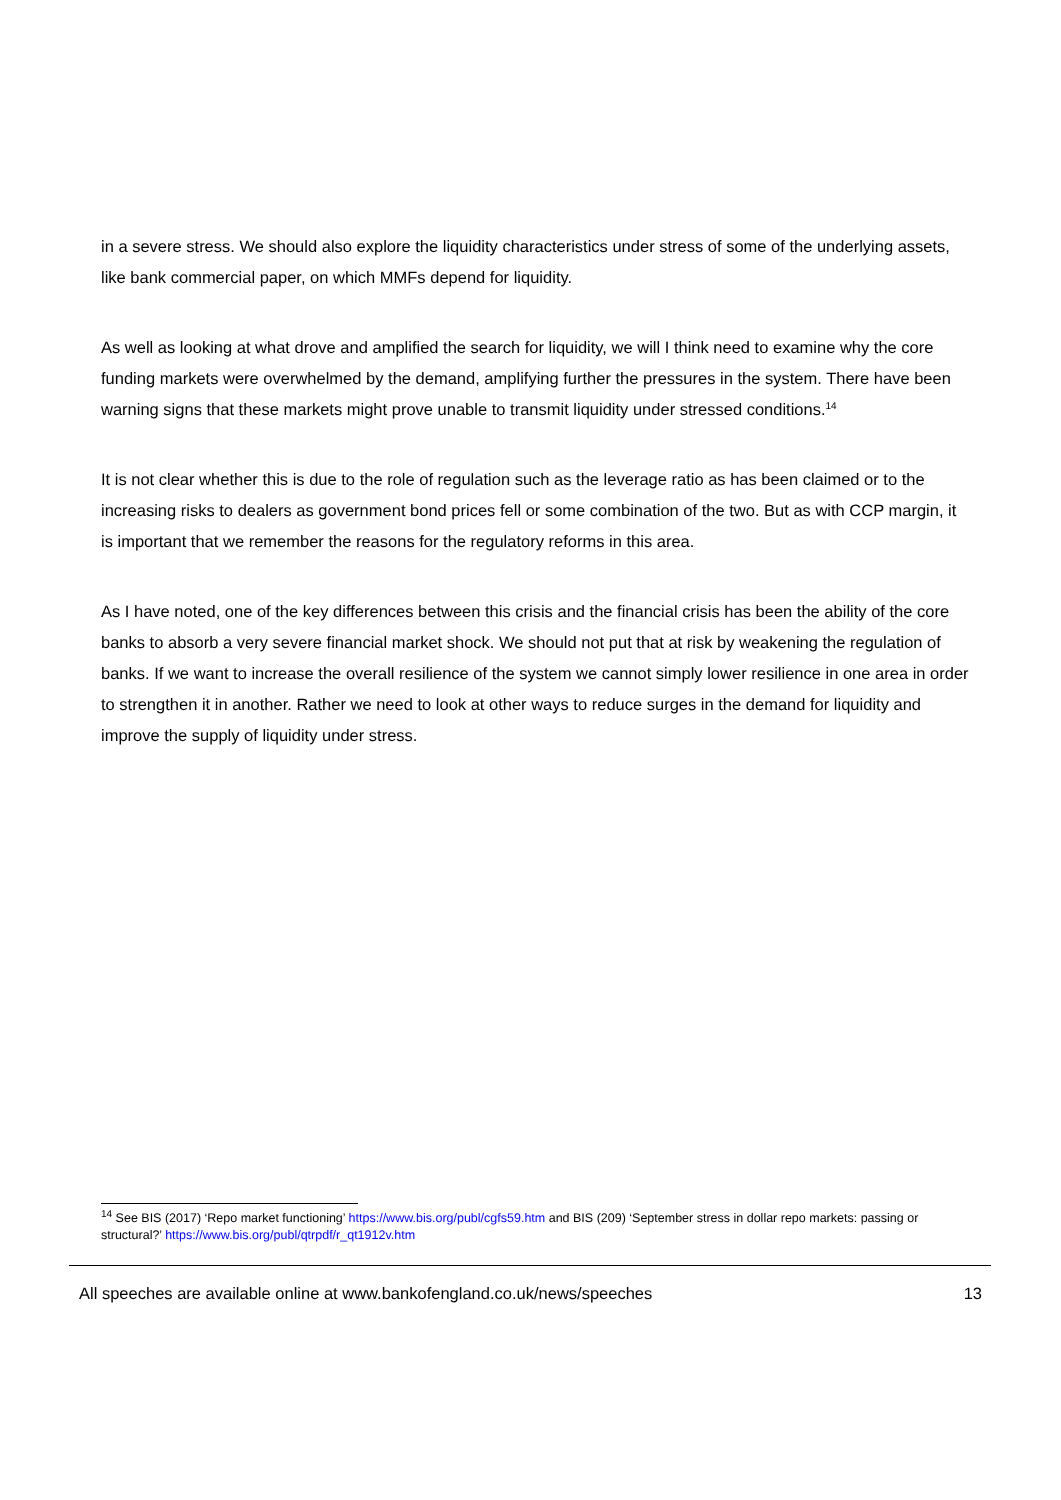in a severe stress. We should also explore the liquidity characteristics under stress of some of the underlying assets, like bank commercial paper, on which MMFs depend for liquidity.
As well as looking at what drove and amplified the search for liquidity, we will I think need to examine why the core funding markets were overwhelmed by the demand, amplifying further the pressures in the system. There have been warning signs that these markets might prove unable to transmit liquidity under stressed conditions.<sup>14</sup>
It is not clear whether this is due to the role of regulation such as the leverage ratio as has been claimed or to the increasing risks to dealers as government bond prices fell or some combination of the two. But as with CCP margin, it is important that we remember the reasons for the regulatory reforms in this area.
As I have noted, one of the key differences between this crisis and the financial crisis has been the ability of the core banks to absorb a very severe financial market shock. We should not put that at risk by weakening the regulation of banks. If we want to increase the overall resilience of the system we cannot simply lower resilience in one area in order to strengthen it in another. Rather we need to look at other ways to reduce surges in the demand for liquidity and improve the supply of liquidity under stress.
<sup>14</sup> See BIS (2017) ‘Repo market functioning’ https://www.bis.org/publ/cgfs59.htm and BIS (209) ‘September stress in dollar repo markets: passing or structural?’ https://www.bis.org/publ/qtrpdf/r_qt1912v.htm
All speeches are available online at www.bankofengland.co.uk/news/speeches 13